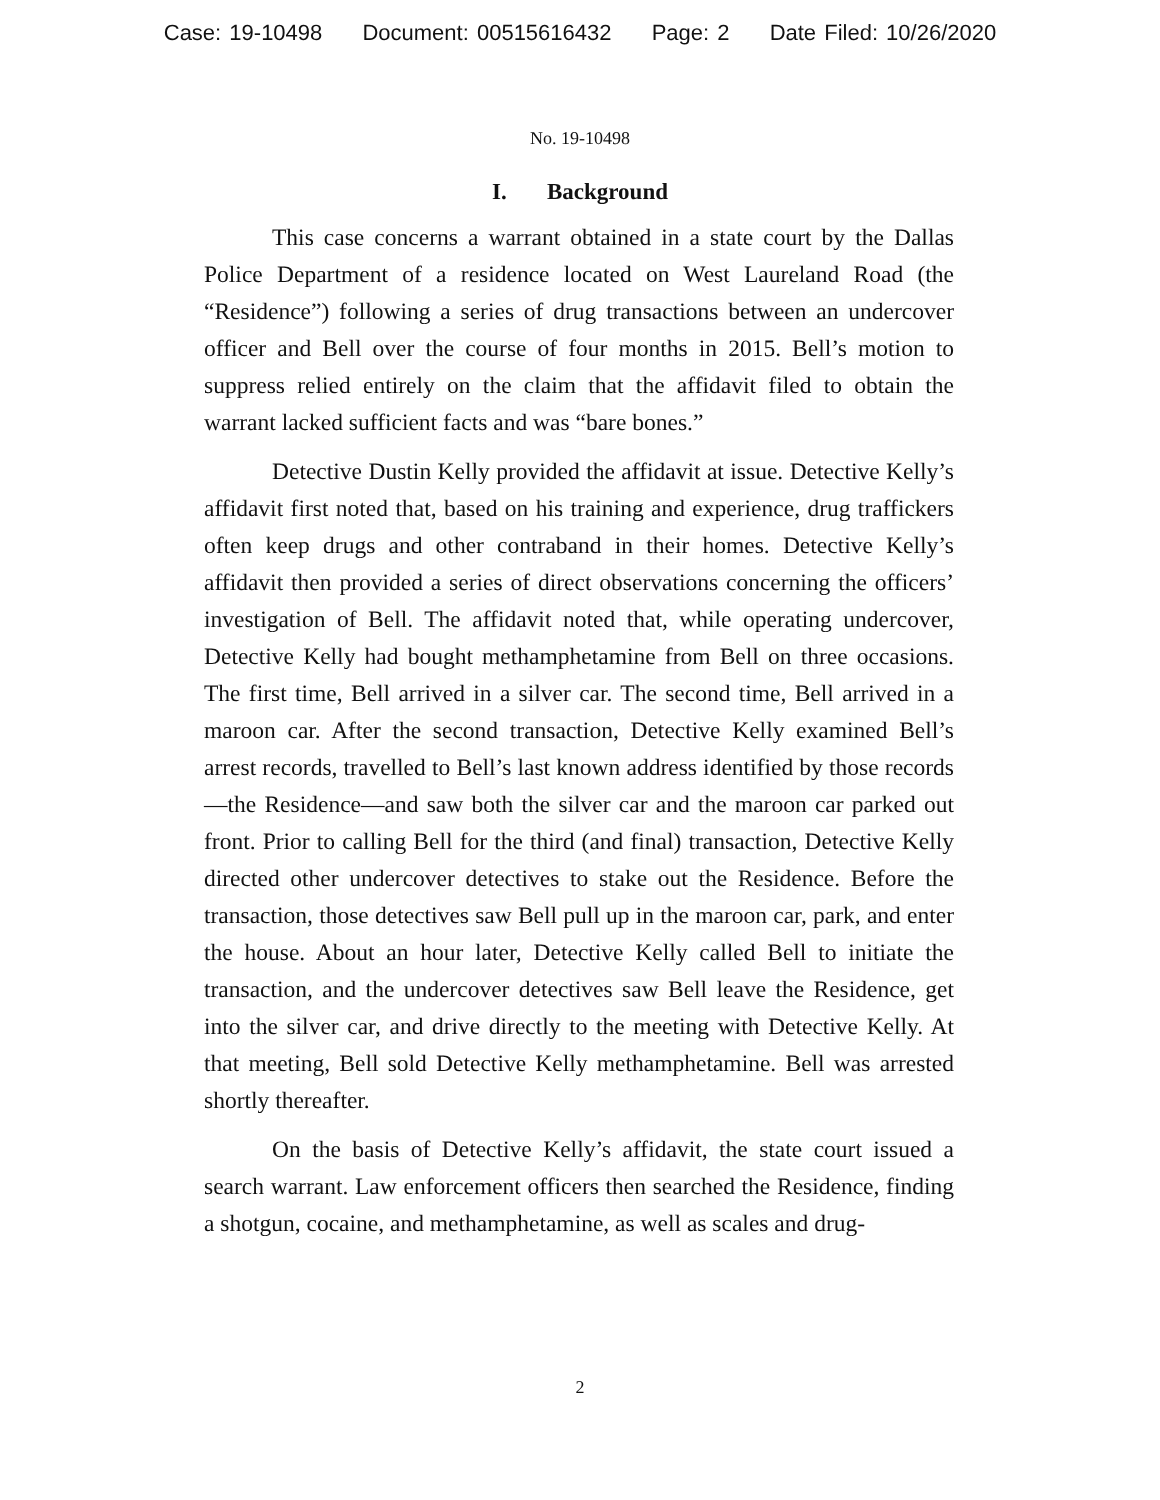Case: 19-10498 Document: 00515616432 Page: 2 Date Filed: 10/26/2020
No. 19-10498
I. Background
This case concerns a warrant obtained in a state court by the Dallas Police Department of a residence located on West Laureland Road (the “Residence”) following a series of drug transactions between an undercover officer and Bell over the course of four months in 2015. Bell’s motion to suppress relied entirely on the claim that the affidavit filed to obtain the warrant lacked sufficient facts and was “bare bones.”
Detective Dustin Kelly provided the affidavit at issue. Detective Kelly’s affidavit first noted that, based on his training and experience, drug traffickers often keep drugs and other contraband in their homes. Detective Kelly’s affidavit then provided a series of direct observations concerning the officers’ investigation of Bell. The affidavit noted that, while operating undercover, Detective Kelly had bought methamphetamine from Bell on three occasions. The first time, Bell arrived in a silver car. The second time, Bell arrived in a maroon car. After the second transaction, Detective Kelly examined Bell’s arrest records, travelled to Bell’s last known address identified by those records—the Residence—and saw both the silver car and the maroon car parked out front. Prior to calling Bell for the third (and final) transaction, Detective Kelly directed other undercover detectives to stake out the Residence. Before the transaction, those detectives saw Bell pull up in the maroon car, park, and enter the house. About an hour later, Detective Kelly called Bell to initiate the transaction, and the undercover detectives saw Bell leave the Residence, get into the silver car, and drive directly to the meeting with Detective Kelly. At that meeting, Bell sold Detective Kelly methamphetamine. Bell was arrested shortly thereafter.
On the basis of Detective Kelly’s affidavit, the state court issued a search warrant. Law enforcement officers then searched the Residence, finding a shotgun, cocaine, and methamphetamine, as well as scales and drug-
2